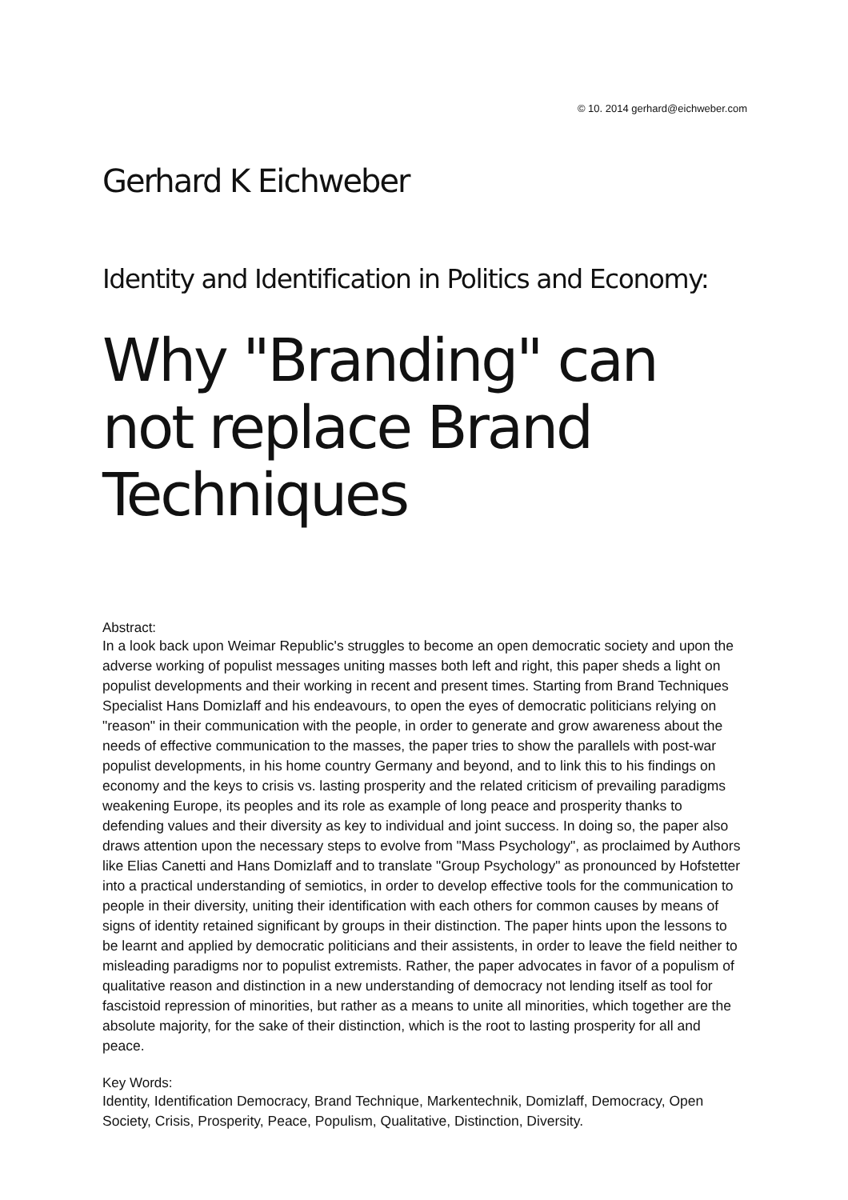© 10. 2014 gerhard@eichweber.com
Gerhard K Eichweber
Identity and Identification in Politics and Economy:
Why "Branding" can not replace Brand Techniques
Abstract:
In a look back upon Weimar Republic's struggles to become an open democratic society and upon the adverse working of populist messages uniting masses both left and right, this paper sheds a light on populist developments and their working in recent and present times. Starting from Brand Techniques Specialist Hans Domizlaff and his endeavours, to open the eyes of democratic politicians relying on "reason" in their communication with the people, in order to generate and grow awareness about the needs of effective communication to the masses, the paper tries to show the parallels with post-war populist developments, in his home country Germany and beyond, and to link this to his findings on economy and the keys to crisis vs. lasting prosperity and the related criticism of prevailing paradigms weakening Europe, its peoples and its role as example of long peace and prosperity thanks to defending values and their diversity as key to individual and joint success. In doing so, the paper also draws attention upon the necessary steps to evolve from "Mass Psychology", as proclaimed by Authors like Elias Canetti and Hans Domizlaff and to translate "Group Psychology" as pronounced by Hofstetter into a practical understanding of semiotics, in order to develop effective tools for the communication to people in their diversity, uniting their identification with each others for common causes by means of signs of identity retained significant by groups in their distinction. The paper hints upon the lessons to be learnt and applied by democratic politicians and their assistents, in order to leave the field neither to misleading paradigms nor to populist extremists. Rather, the paper advocates in favor of a populism of qualitative reason and distinction in a new understanding of democracy not lending itself as tool for fascistoid repression of minorities, but rather as a means to unite all minorities, which together are the absolute majority, for the sake of their distinction, which is the root to lasting prosperity for all and peace.
Key Words:
Identity, Identification Democracy, Brand Technique, Markentechnik, Domizlaff, Democracy, Open Society, Crisis, Prosperity, Peace, Populism, Qualitative, Distinction, Diversity.